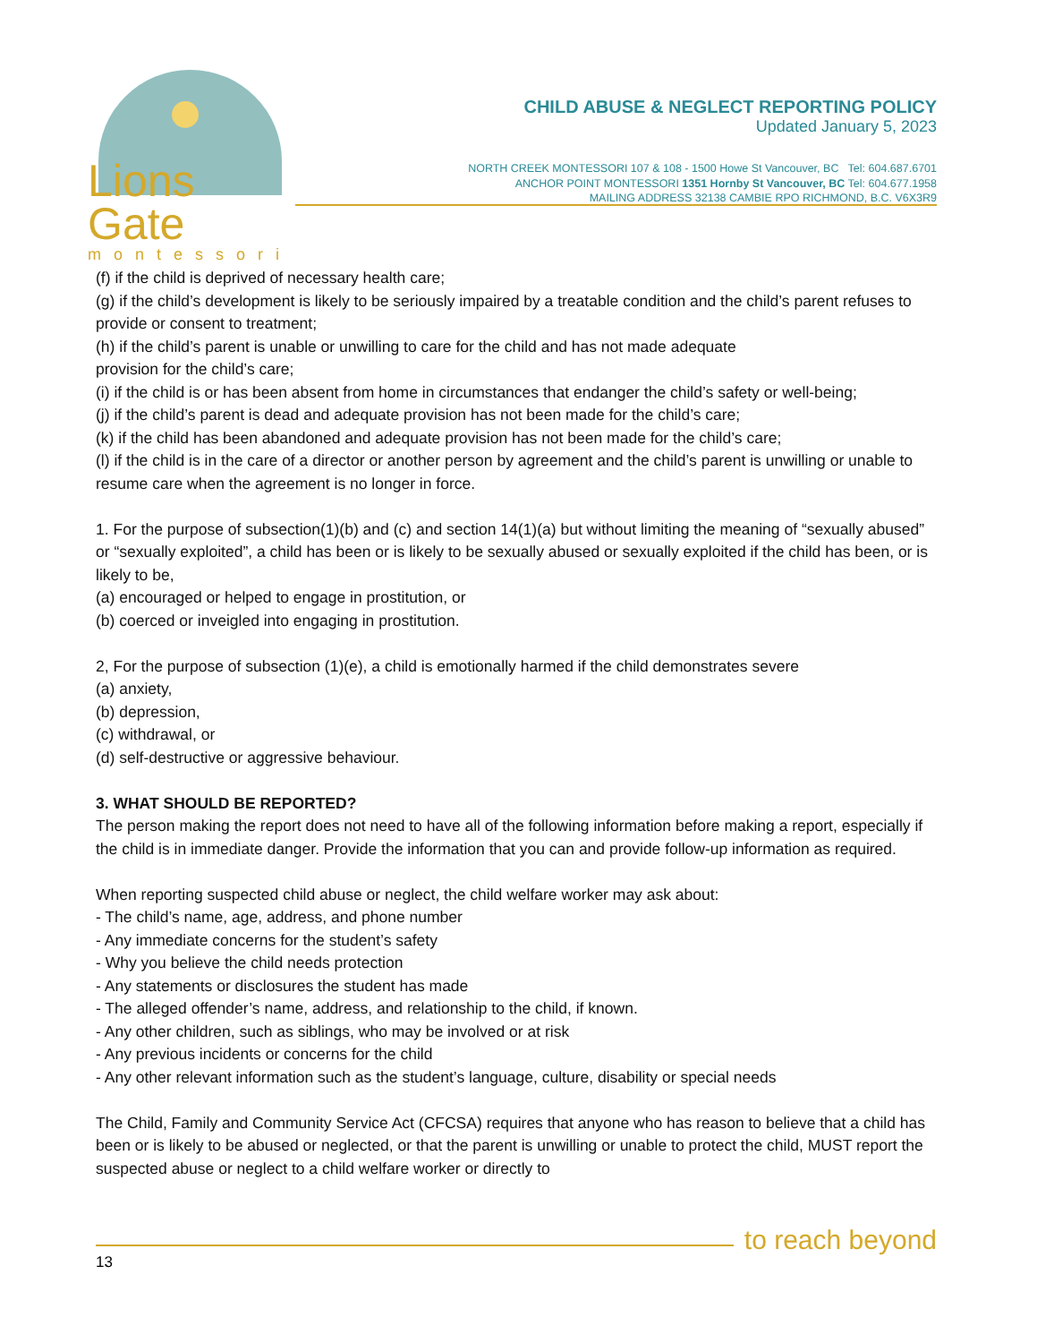Lions Gate
montessori
CHILD ABUSE & NEGLECT REPORTING POLICY
Updated January 5, 2023
NORTH CREEK MONTESSORI 107 & 108 - 1500 Howe St Vancouver, BC Tel: 604.687.6701
ANCHOR POINT MONTESSORI 1351 Hornby St Vancouver, BC Tel: 604.677.1958
MAILING ADDRESS 32138 CAMBIE RPO RICHMOND, B.C. V6X3R9
(f) if the child is deprived of necessary health care;
(g) if the child’s development is likely to be seriously impaired by a treatable condition and the child’s parent refuses to provide or consent to treatment;
(h) if the child’s parent is unable or unwilling to care for the child and has not made adequate
provision for the child’s care;
(i) if the child is or has been absent from home in circumstances that endanger the child’s safety or well-being;
(j) if the child’s parent is dead and adequate provision has not been made for the child’s care;
(k) if the child has been abandoned and adequate provision has not been made for the child’s care;
(l) if the child is in the care of a director or another person by agreement and the child’s parent is unwilling or unable to resume care when the agreement is no longer in force.
1. For the purpose of subsection(1)(b) and (c) and section 14(1)(a) but without limiting the meaning of “sexually abused” or “sexually exploited”, a child has been or is likely to be sexually abused or sexually exploited if the child has been, or is likely to be,
(a) encouraged or helped to engage in prostitution, or
(b) coerced or inveigled into engaging in prostitution.
2, For the purpose of subsection (1)(e), a child is emotionally harmed if the child demonstrates severe
(a) anxiety,
(b) depression,
(c) withdrawal, or
(d) self-destructive or aggressive behaviour.
3. WHAT SHOULD BE REPORTED?
The person making the report does not need to have all of the following information before making a report, especially if the child is in immediate danger. Provide the information that you can and provide follow-up information as required.
When reporting suspected child abuse or neglect, the child welfare worker may ask about:
- The child’s name, age, address, and phone number
- Any immediate concerns for the student’s safety
- Why you believe the child needs protection
- Any statements or disclosures the student has made
- The alleged offender’s name, address, and relationship to the child, if known.
- Any other children, such as siblings, who may be involved or at risk
- Any previous incidents or concerns for the child
- Any other relevant information such as the student’s language, culture, disability or special needs
The Child, Family and Community Service Act (CFCSA) requires that anyone who has reason to believe that a child has been or is likely to be abused or neglected, or that the parent is unwilling or unable to protect the child, MUST report the suspected abuse or neglect to a child welfare worker or directly to
13
to reach beyond